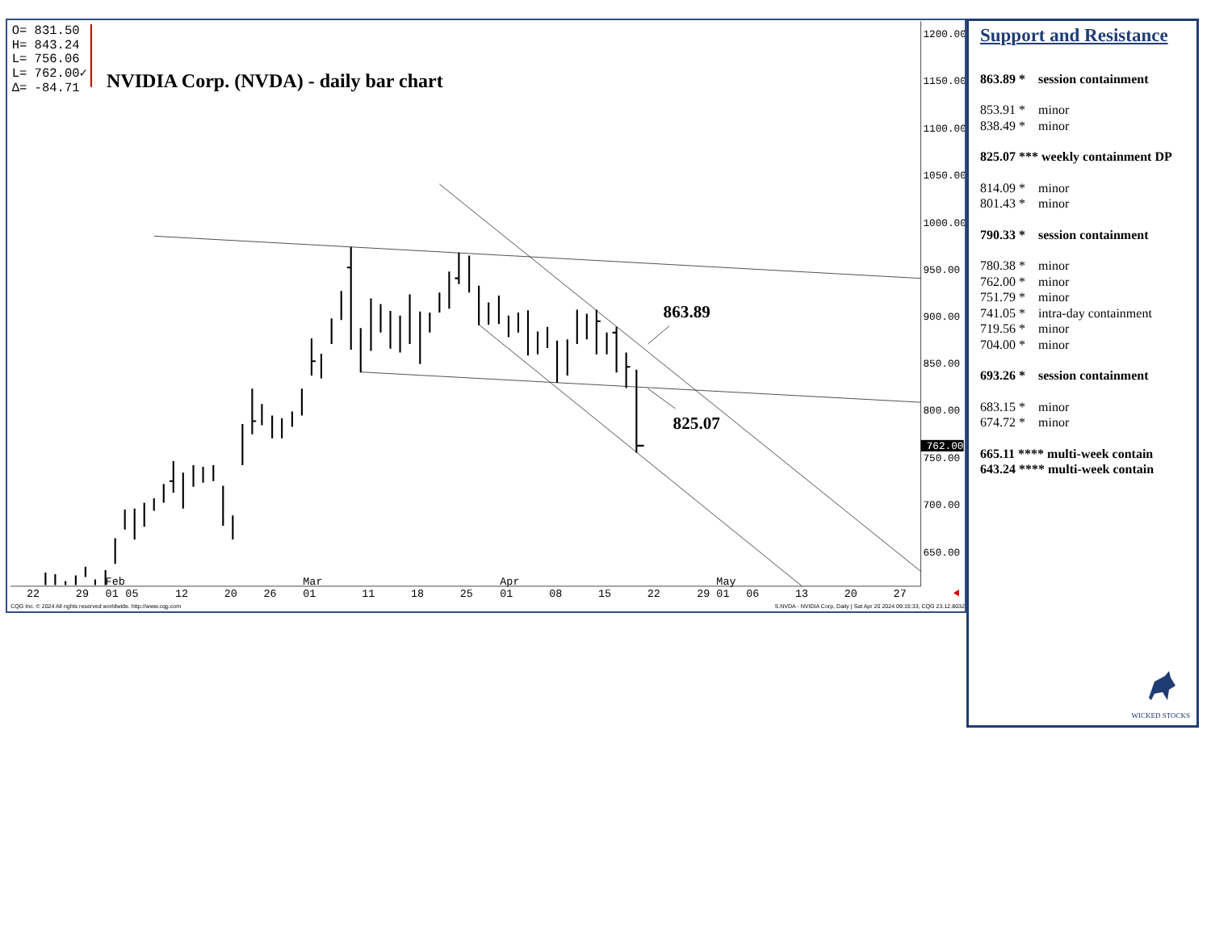O= 831.50
H= 843.24
L= 756.06
L= 762.00✓
Δ= -84.71
NVIDIA Corp. (NVDA) - daily bar chart
1200.00
1150.00
1100.00
1050.00
1000.00
950.00
900.00
850.00
800.00
750.00
700.00
650.00
762.00
22
29
Feb
01
05
12
20
26
Mar
01
11
18
25
Apr
01
08
15
22
29
May
01
06
13
20
27
CQG Inc. © 2024 All rights reserved worldwide. http://www.cqg.com
S.NVDA - NVIDIA Corp, Daily | Sat Apr 20 2024 09:15:33, CQG 23.12.8032
863.89
825.07
Support and Resistance
863.89 * session containment
853.91 * minor
838.49 * minor
825.07 *** weekly containment DP
814.09 * minor
801.43 * minor
790.33 * session containment
780.38 * minor
762.00 * minor
751.79 * minor
741.05 * intra-day containment
719.56 * minor
704.00 * minor
693.26 * session containment
683.15 * minor
674.72 * minor
665.11 **** multi-week contain
643.24 **** multi-week contain
WICKED STOCKS